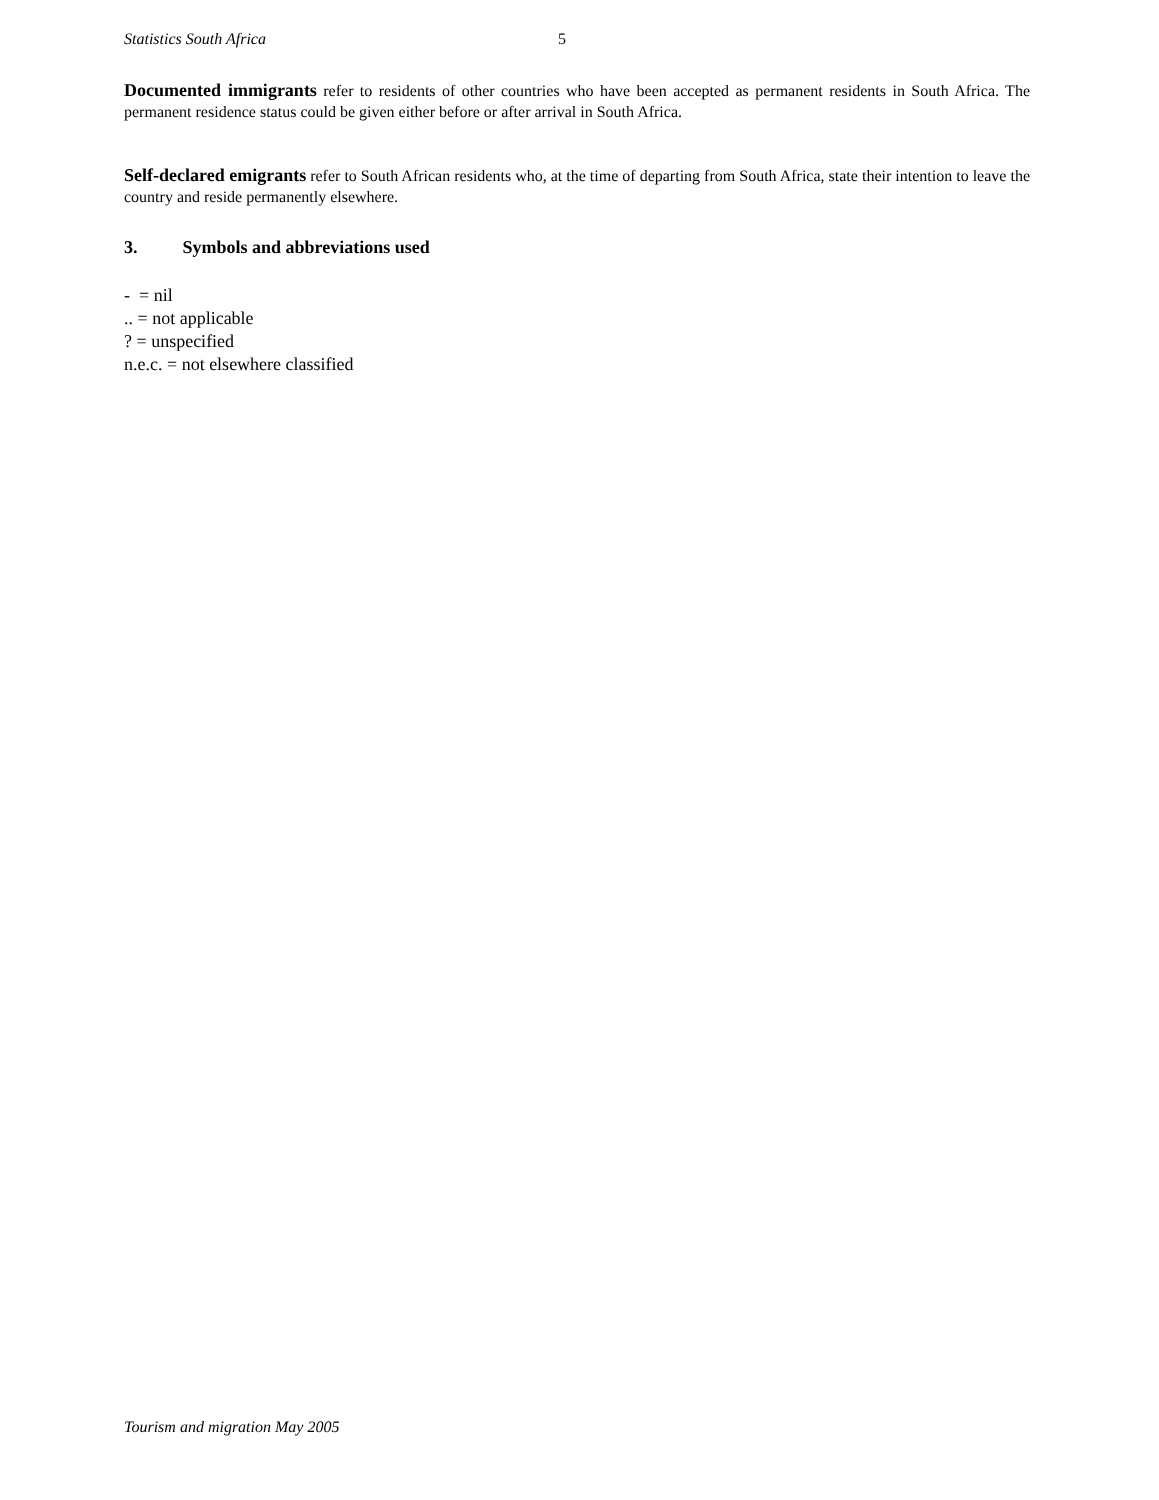Statistics South Africa 5
Documented immigrants refer to residents of other countries who have been accepted as permanent residents in South Africa. The permanent residence status could be given either before or after arrival in South Africa.
Self-declared emigrants refer to South African residents who, at the time of departing from South Africa, state their intention to leave the country and reside permanently elsewhere.
3. Symbols and abbreviations used
- = nil
.. = not applicable
? = unspecified
n.e.c. = not elsewhere classified
Tourism and migration May 2005